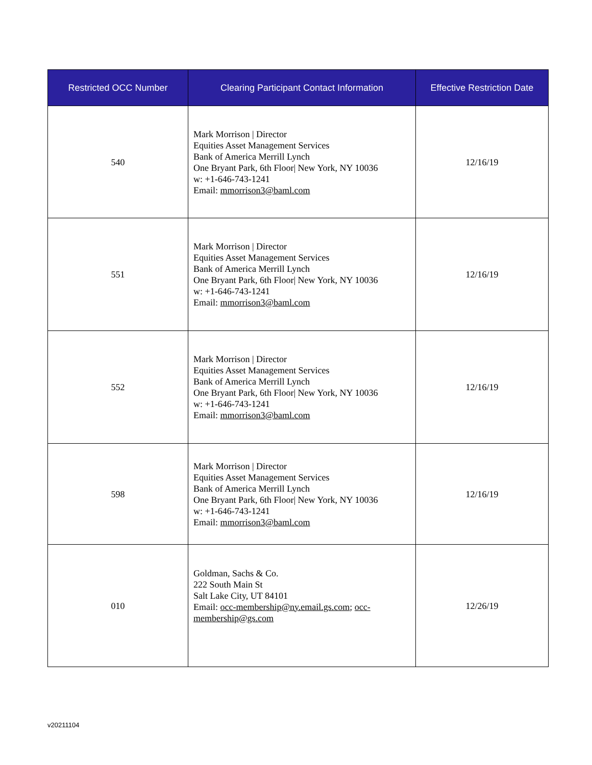| Restricted OCC Number | Clearing Participant Contact Information | Effective Restriction Date |
| --- | --- | --- |
| 540 | Mark Morrison / Director Equities Asset Management Services Bank of America Merrill Lynch One Bryant Park, 6th Floor/ New York, NY 10036 w: +1-646-743-1241 Email: mmorrison3@baml.com | 12/16/19 |
| 551 | Mark Morrison / Director Equities Asset Management Services Bank of America Merrill Lynch One Bryant Park, 6th Floor/ New York, NY 10036 w: +1-646-743-1241 Email: mmorrison3@baml.com | 12/16/19 |
| 552 | Mark Morrison / Director Equities Asset Management Services Bank of America Merrill Lynch One Bryant Park, 6th Floor/ New York, NY 10036 w: +1-646-743-1241 Email: mmorrison3@baml.com | 12/16/19 |
| 598 | Mark Morrison / Director Equities Asset Management Services Bank of America Merrill Lynch One Bryant Park, 6th Floor/ New York, NY 10036 w: +1-646-743-1241 Email: mmorrison3@baml.com | 12/16/19 |
| 010 | Goldman, Sachs & Co. 222 South Main St Salt Lake City, UT 84101 Email: occ-membership@ny.email.gs.com ; occ-membership@gs.com | 12/26/19 |
v20211104